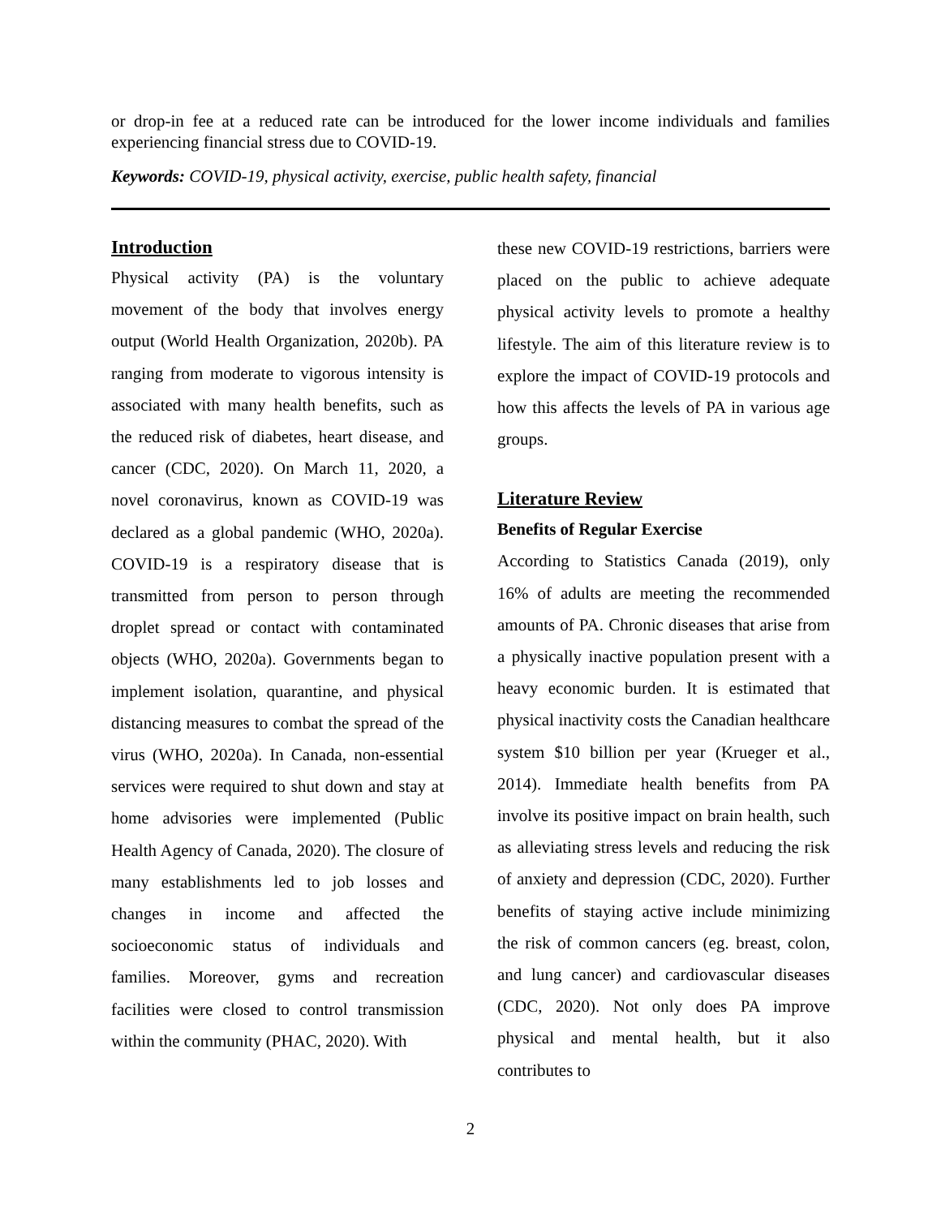or drop-in fee at a reduced rate can be introduced for the lower income individuals and families experiencing financial stress due to COVID-19.
Keywords: COVID-19, physical activity, exercise, public health safety, financial
Introduction
Physical activity (PA) is the voluntary movement of the body that involves energy output (World Health Organization, 2020b). PA ranging from moderate to vigorous intensity is associated with many health benefits, such as the reduced risk of diabetes, heart disease, and cancer (CDC, 2020). On March 11, 2020, a novel coronavirus, known as COVID-19 was declared as a global pandemic (WHO, 2020a). COVID-19 is a respiratory disease that is transmitted from person to person through droplet spread or contact with contaminated objects (WHO, 2020a). Governments began to implement isolation, quarantine, and physical distancing measures to combat the spread of the virus (WHO, 2020a). In Canada, non-essential services were required to shut down and stay at home advisories were implemented (Public Health Agency of Canada, 2020). The closure of many establishments led to job losses and changes in income and affected the socioeconomic status of individuals and families. Moreover, gyms and recreation facilities were closed to control transmission within the community (PHAC, 2020). With
these new COVID-19 restrictions, barriers were placed on the public to achieve adequate physical activity levels to promote a healthy lifestyle. The aim of this literature review is to explore the impact of COVID-19 protocols and how this affects the levels of PA in various age groups.
Literature Review
Benefits of Regular Exercise
According to Statistics Canada (2019), only 16% of adults are meeting the recommended amounts of PA. Chronic diseases that arise from a physically inactive population present with a heavy economic burden. It is estimated that physical inactivity costs the Canadian healthcare system $10 billion per year (Krueger et al., 2014). Immediate health benefits from PA involve its positive impact on brain health, such as alleviating stress levels and reducing the risk of anxiety and depression (CDC, 2020). Further benefits of staying active include minimizing the risk of common cancers (eg. breast, colon, and lung cancer) and cardiovascular diseases (CDC, 2020). Not only does PA improve physical and mental health, but it also contributes to
2